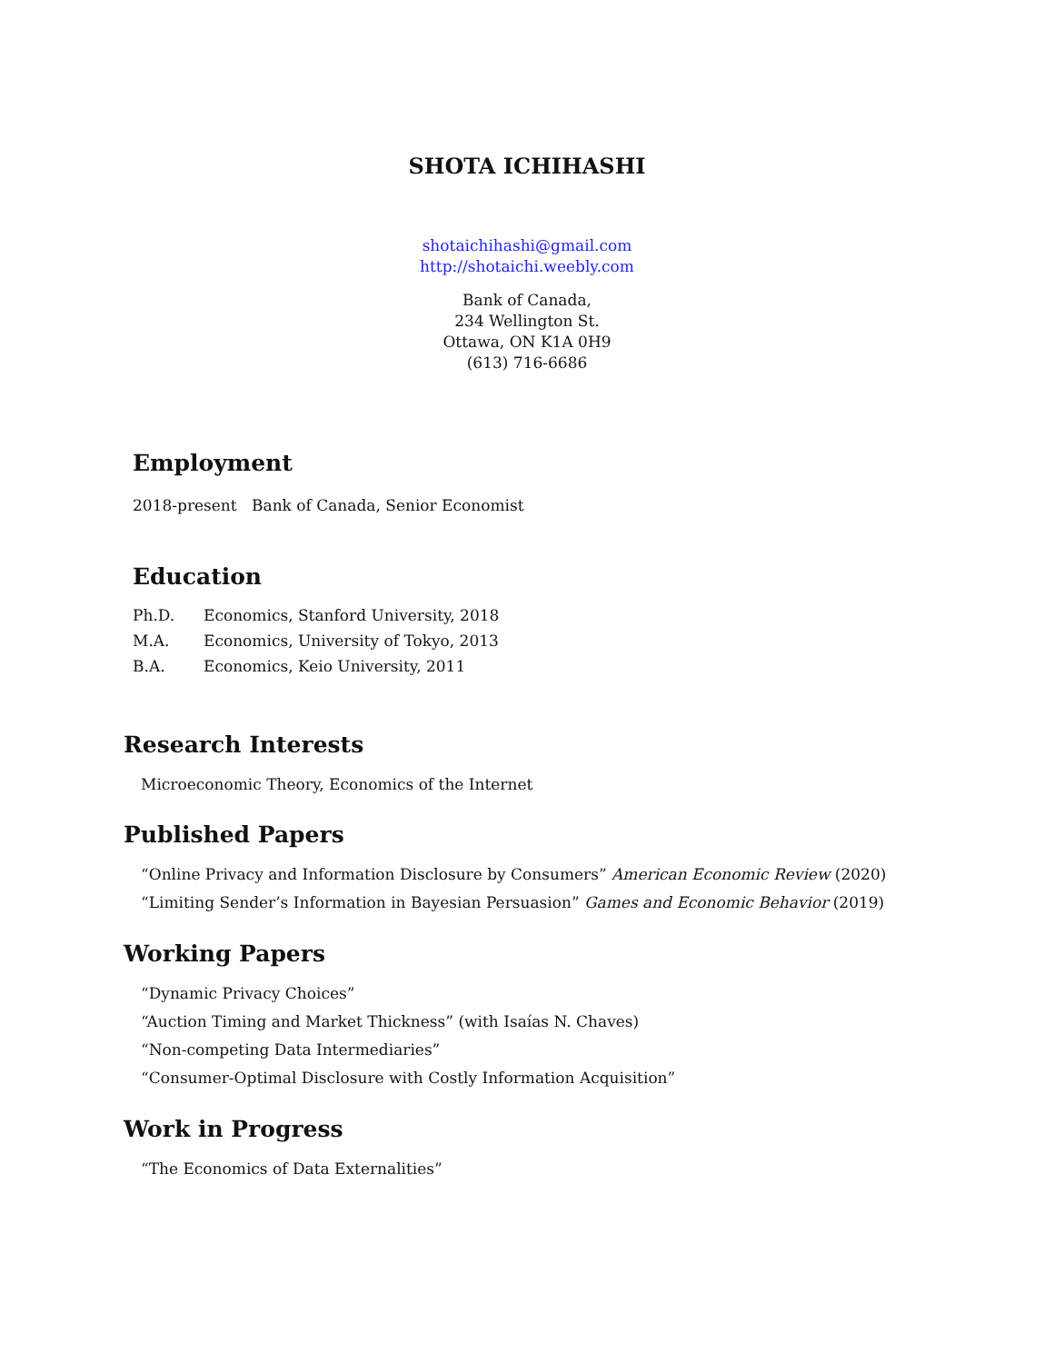SHOTA ICHIHASHI
shotaichihashi@gmail.com
http://shotaichi.weebly.com
Bank of Canada,
234 Wellington St.
Ottawa, ON K1A 0H9
(613) 716-6686
Employment
2018-present Bank of Canada, Senior Economist
Education
Ph.D. Economics, Stanford University, 2018
M.A. Economics, University of Tokyo, 2013
B.A. Economics, Keio University, 2011
Research Interests
Microeconomic Theory, Economics of the Internet
Published Papers
“Online Privacy and Information Disclosure by Consumers” American Economic Review (2020)
“Limiting Sender’s Information in Bayesian Persuasion” Games and Economic Behavior (2019)
Working Papers
“Dynamic Privacy Choices”
“Auction Timing and Market Thickness” (with Isaías N. Chaves)
“Non-competing Data Intermediaries”
“Consumer-Optimal Disclosure with Costly Information Acquisition”
Work in Progress
“The Economics of Data Externalities”